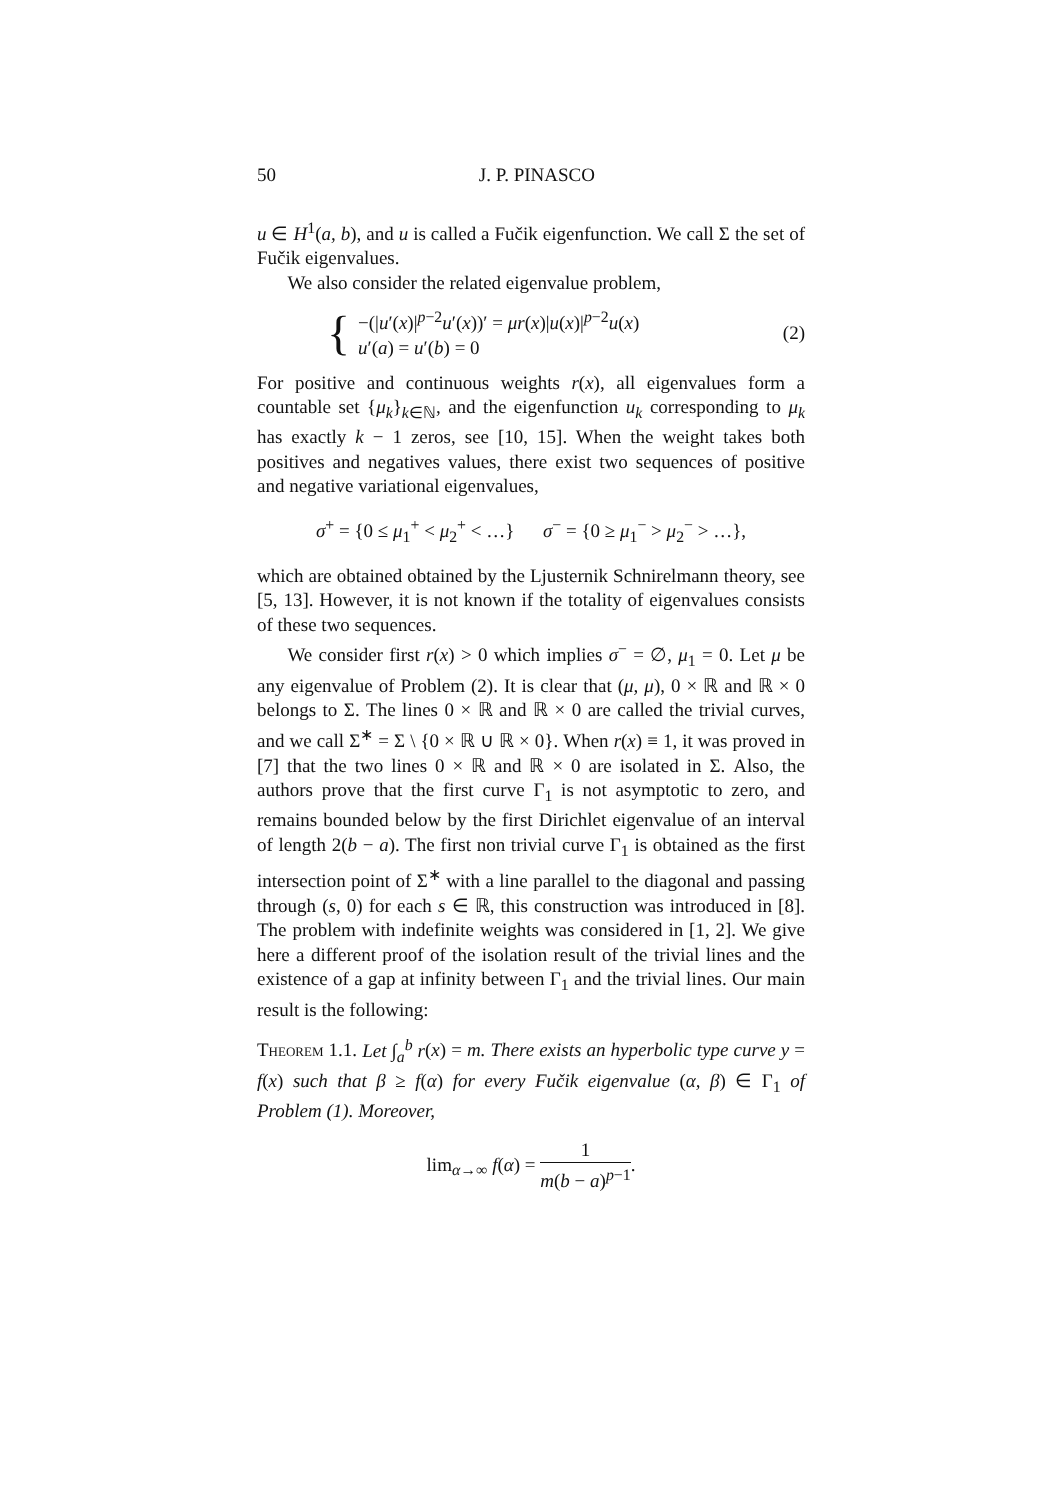50 J. P. PINASCO
u ∈ H<sup>1</sup>(a, b), and u is called a Fučik eigenfunction. We call Σ the set of Fučik eigenvalues.
We also consider the related eigenvalue problem,
{
−(|u′(x)|<sup>p−2</sup>u′(x))′ = μr(x)|u(x)|<sup>p−2</sup>u(x)
u′(a) = u′(b) = 0
(2)
For positive and continuous weights r(x), all eigenvalues form a countable set {μ<sub>k</sub>}<sub>k∈ℕ</sub>, and the eigenfunction u<sub>k</sub> corresponding to μ<sub>k</sub> has exactly k − 1 zeros, see [10, 15]. When the weight takes both positives and negatives values, there exist two sequences of positive and negative variational eigenvalues,
σ<sup>+</sup> = {0 ≤ μ<sub>1</sub><sup>+</sup> < μ<sub>2</sub><sup>+</sup> < …} σ<sup>−</sup> = {0 ≥ μ<sub>1</sub><sup>−</sup> > μ<sub>2</sub><sup>−</sup> > …},
which are obtained obtained by the Ljusternik Schnirelmann theory, see [5, 13]. However, it is not known if the totality of eigenvalues consists of these two sequences.
We consider first r(x) > 0 which implies σ<sup>−</sup> = ∅, μ<sub>1</sub> = 0. Let μ be any eigenvalue of Problem (2). It is clear that (μ, μ), 0 × ℝ and ℝ × 0 belongs to Σ. The lines 0 × ℝ and ℝ × 0 are called the trivial curves, and we call Σ<sup>∗</sup> = Σ \ {0 × ℝ ∪ ℝ × 0}. When r(x) ≡ 1, it was proved in [7] that the two lines 0 × ℝ and ℝ × 0 are isolated in Σ. Also, the authors prove that the first curve Γ<sub>1</sub> is not asymptotic to zero, and remains bounded below by the first Dirichlet eigenvalue of an interval of length 2(b − a). The first non trivial curve Γ<sub>1</sub> is obtained as the first intersection point of Σ<sup>∗</sup> with a line parallel to the diagonal and passing through (s, 0) for each s ∈ ℝ, this construction was introduced in [8]. The problem with indefinite weights was considered in [1, 2]. We give here a different proof of the isolation result of the trivial lines and the existence of a gap at infinity between Γ<sub>1</sub> and the trivial lines. Our main result is the following:
Theorem 1.1. Let ∫<sub>a</sub><sup>b</sup> r(x) = m. There exists an hyperbolic type curve y = f(x) such that β ≥ f(α) for every Fučik eigenvalue (α, β) ∈ Γ<sub>1</sub> of Problem (1). Moreover,
lim<sub>α→∞</sub> f(α) = 1 m(b − a)<sup>p−1</sup>.